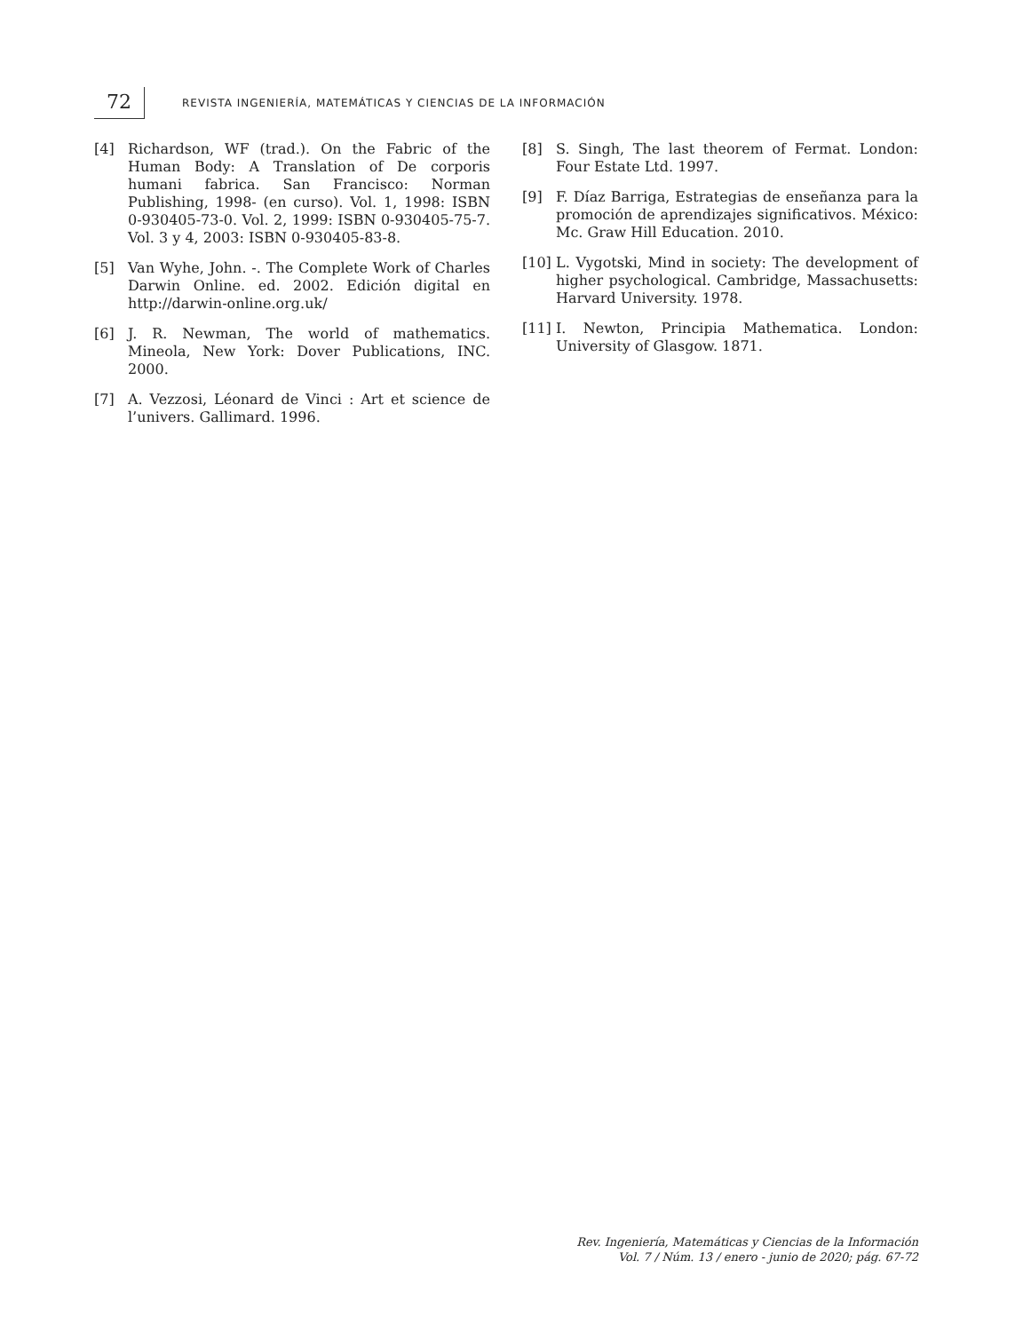72
REVISTA INGENIERÍA, MATEMÁTICAS Y CIENCIAS DE LA INFORMACIÓN
[4] Richardson, WF (trad.). On the Fabric of the Human Body: A Translation of De corporis humani fabrica. San Francisco: Norman Publishing, 1998- (en curso). Vol. 1, 1998: ISBN 0-930405-73-0. Vol. 2, 1999: ISBN 0-930405-75-7. Vol. 3 y 4, 2003: ISBN 0-930405-83-8.
[5] Van Wyhe, John. -. The Complete Work of Charles Darwin Online. ed. 2002. Edición digital en http://darwin-online.org.uk/
[6] J. R. Newman, The world of mathematics. Mineola, New York: Dover Publications, INC. 2000.
[7] A. Vezzosi, Léonard de Vinci : Art et science de l’univers. Gallimard. 1996.
[8] S. Singh, The last theorem of Fermat. London: Four Estate Ltd. 1997.
[9] F. Díaz Barriga, Estrategias de enseñanza para la promoción de aprendizajes significativos. México: Mc. Graw Hill Education. 2010.
[10] L. Vygotski, Mind in society: The development of higher psychological. Cambridge, Massachusetts: Harvard University. 1978.
[11] I. Newton, Principia Mathematica. London: University of Glasgow. 1871.
Rev. Ingeniería, Matemáticas y Ciencias de la Información
Vol. 7 / Núm. 13 / enero - junio de 2020; pág. 67-72